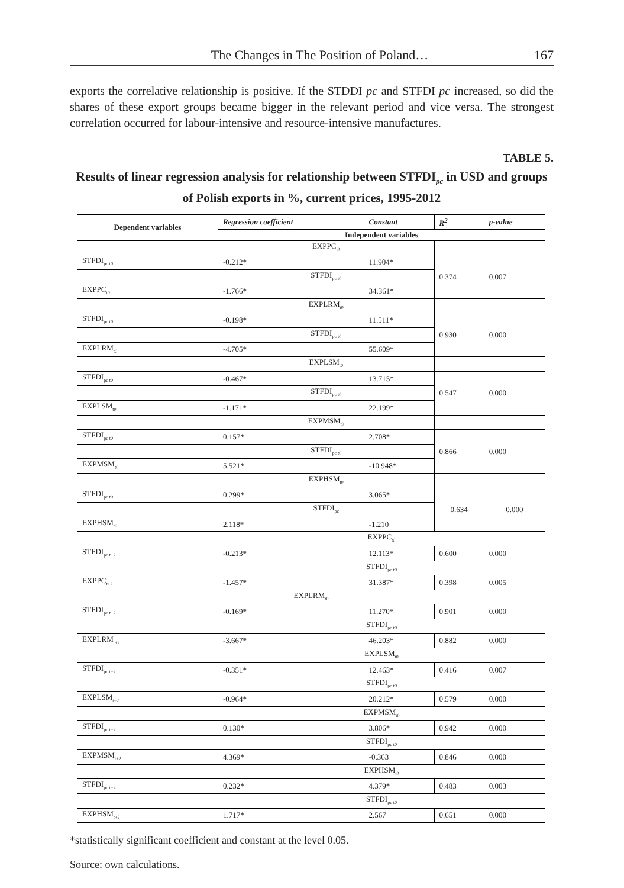The Changes in The Position of Poland… 167
exports the correlative relationship is positive. If the STDDI pc and STFDI pc increased, so did the shares of these export groups became bigger in the relevant period and vice versa. The strongest correlation occurred for labour-intensive and resource-intensive manufactures.
TABLE 5.
Results of linear regression analysis for relationship between STFDI<sub>pc</sub> in USD and groups of Polish exports in %, current prices, 1995-2012
| Dependent variables | Regression coefficient | Constant | R<sup>2</sup> | p-value |
| --- | --- | --- | --- | --- |
| | Independent variables | | | |
| | EXPPC<sub>t0</sub> | | | |
| STFDI<sub>pc t0</sub> | -0.212* | 11.904* | 0.374 | 0.007 |
| | STFDI<sub>pc t0</sub> | | | |
| EXPPC<sub>t0</sub> | -1.766* | 34.361* | | |
| | EXPLRM<sub>t0</sub> | | | |
| STFDI<sub>pc t0</sub> | -0.198* | 11.511* | 0.930 | 0.000 |
| | STFDI<sub>pc t0</sub> | | | |
| EXPLRM<sub>t0</sub> | -4.705* | 55.609* | | |
| | EXPLSM<sub>t0</sub> | | | |
| STFDI<sub>pc t0</sub> | -0.467* | 13.715* | 0.547 | 0.000 |
| | STFDI<sub>pc t0</sub> | | | |
| EXPLSM<sub>t0</sub> | -1.171* | 22.199* | | |
| | EXPMSM<sub>t0</sub> | | | |
| STFDI<sub>pc t0</sub> | 0.157* | 2.708* | 0.866 | 0.000 |
| | STFDI<sub>pc t0</sub> | | | |
| EXPMSM<sub>t0</sub> | 5.521* | -10.948* | | |
| | EXPHSM<sub>t0</sub> | | | |
| STFDI<sub>pc t0</sub> | 0.299* | 3.065* | 0.634 | 0.000 |
| | STFDI<sub>pc</sub> | | | |
| EXPHSM<sub>t0</sub> | 2.118* | -1.210 | | |
| | EXPPC<sub>t0</sub> | | | |
| STFDI<sub>pc t+2</sub> | -0.213* | 12.113* | 0.600 | 0.000 |
| | STFDI<sub>pc t0</sub> | | | |
| EXPPC<sub>t+2</sub> | -1.457* | 31.387* | 0.398 | 0.005 |
| EXPLRM<sub>t0</sub> | | | | |
| STFDI<sub>pc t+2</sub> | -0.169* | 11.270* | 0.901 | 0.000 |
| | STFDI<sub>pc t0</sub> | | | |
| EXPLRM<sub>t+2</sub> | -3.667* | 46.203* | 0.882 | 0.000 |
| | EXPLSM<sub>t0</sub> | | | |
| STFDI<sub>pc t+2</sub> | -0.351* | 12.463* | 0.416 | 0.007 |
| | STFDI<sub>pc t0</sub> | | | |
| EXPLSM<sub>t+2</sub> | -0.964* | 20.212* | 0.579 | 0.000 |
| | EXPMSM<sub>t0</sub> | | | |
| STFDI<sub>pc t+2</sub> | 0.130* | 3.806* | 0.942 | 0.000 |
| | STFDI<sub>pc t0</sub> | | | |
| EXPMSM<sub>t+2</sub> | 4.369* | -0.363 | 0.846 | 0.000 |
| | EXPHSM<sub>t0</sub> | | | |
| STFDI<sub>pc t+2</sub> | 0.232* | 4.379* | 0.483 | 0.003 |
| | STFDI<sub>pc t0</sub> | | | |
| EXPHSM<sub>t+2</sub> | 1.717* | 2.567 | 0.651 | 0.000 |
*statistically significant coefficient and constant at the level 0.05.
Source: own calculations.